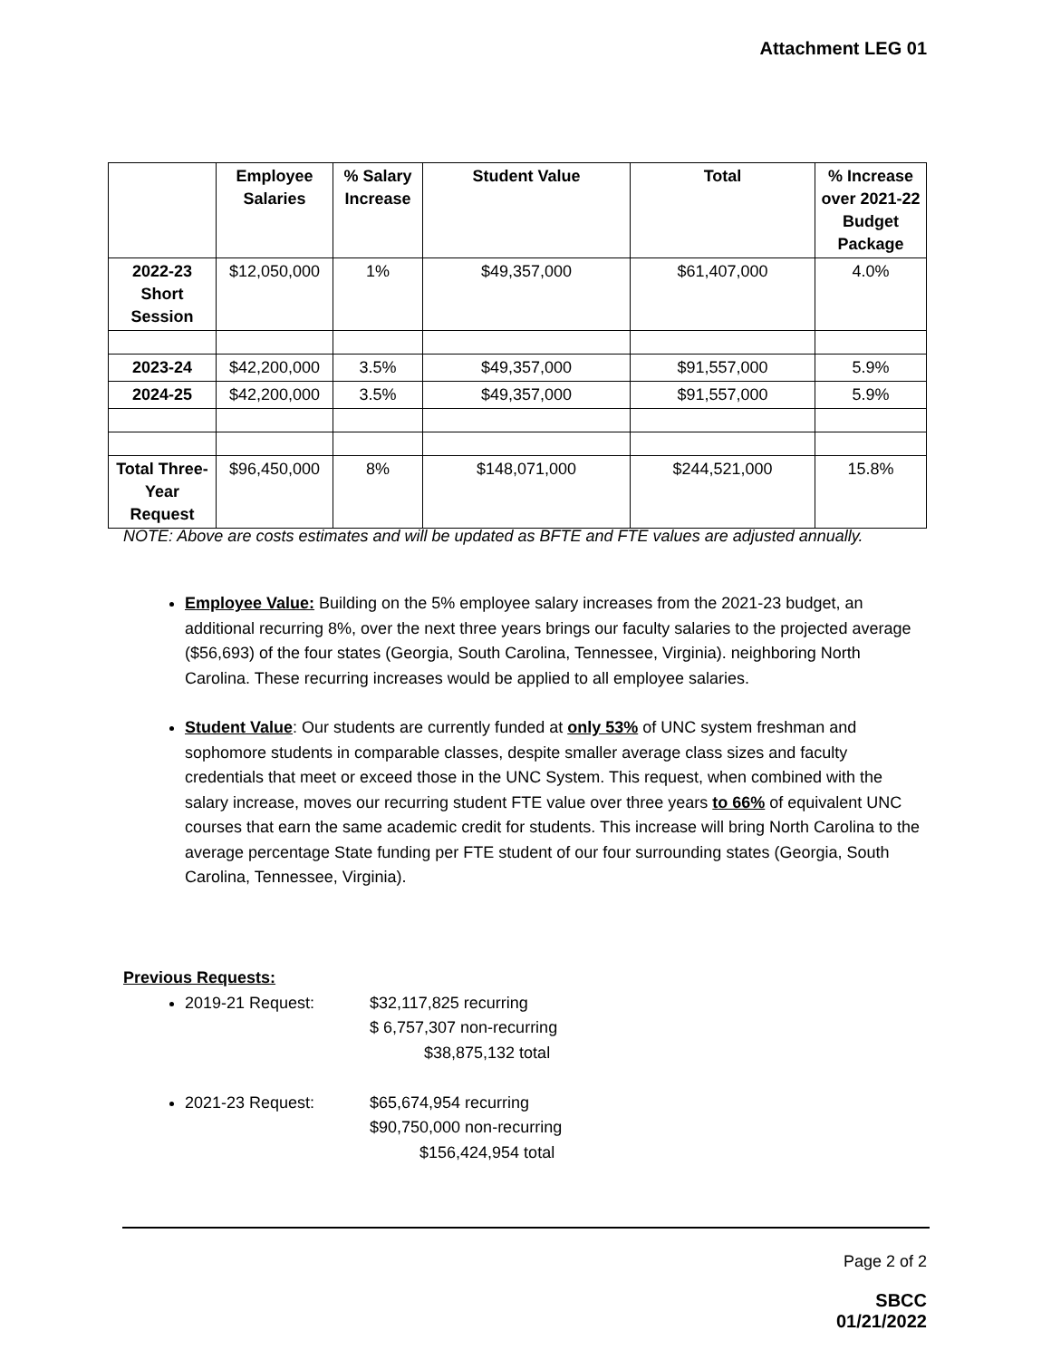Attachment LEG 01
| | Employee Salaries | % Salary Increase | Student Value | Total | % Increase over 2021-22 Budget Package |
| --- | --- | --- | --- | --- | --- |
| 2022-23 Short Session | $12,050,000 | 1% | $49,357,000 | $61,407,000 | 4.0% |
| 2023-24 | $42,200,000 | 3.5% | $49,357,000 | $91,557,000 | 5.9% |
| 2024-25 | $42,200,000 | 3.5% | $49,357,000 | $91,557,000 | 5.9% |
| Total Three-Year Request | $96,450,000 | 8% | $148,071,000 | $244,521,000 | 15.8% |
NOTE: Above are costs estimates and will be updated as BFTE and FTE values are adjusted annually.
Employee Value: Building on the 5% employee salary increases from the 2021-23 budget, an additional recurring 8%, over the next three years brings our faculty salaries to the projected average ($56,693) of the four states (Georgia, South Carolina, Tennessee, Virginia). neighboring North Carolina. These recurring increases would be applied to all employee salaries.
Student Value: Our students are currently funded at only 53% of UNC system freshman and sophomore students in comparable classes, despite smaller average class sizes and faculty credentials that meet or exceed those in the UNC System. This request, when combined with the salary increase, moves our recurring student FTE value over three years to 66% of equivalent UNC courses that earn the same academic credit for students. This increase will bring North Carolina to the average percentage State funding per FTE student of our four surrounding states (Georgia, South Carolina, Tennessee, Virginia).
Previous Requests:
2019-21 Request: $32,117,825 recurring
$ 6,757,307 non-recurring
$38,875,132 total
2021-23 Request: $65,674,954 recurring
$90,750,000 non-recurring
$156,424,954 total
Page 2 of 2
SBCC
01/21/2022